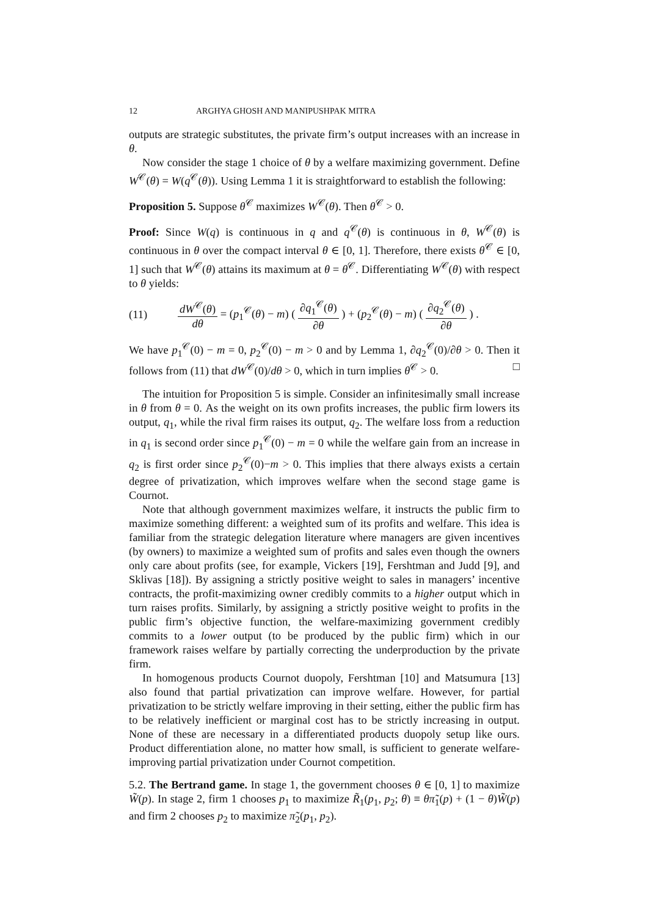12 ARGHYA GHOSH AND MANIPUSHPAK MITRA
outputs are strategic substitutes, the private firm’s output increases with an increase in θ.
Now consider the stage 1 choice of θ by a welfare maximizing government. Define W<sup>𝒞</sup>(θ) = W(q<sup>𝒞</sup>(θ)). Using Lemma 1 it is straightforward to establish the following:
Proposition 5. Suppose θ<sup>𝒞</sup> maximizes W<sup>𝒞</sup>(θ). Then θ<sup>𝒞</sup> > 0.
Proof: Since W(q) is continuous in q and q<sup>𝒞</sup>(θ) is continuous in θ, W<sup>𝒞</sup>(θ) is continuous in θ over the compact interval θ ∈ [0, 1]. Therefore, there exists θ<sup>𝒞</sup> ∈ [0, 1] such that W<sup>𝒞</sup>(θ) attains its maximum at θ = θ<sup>𝒞</sup>. Differentiating W<sup>𝒞</sup>(θ) with respect to θ yields:
(11) dW<sup>𝒞</sup>(θ) dθ = (p<sub>1</sub><sup>𝒞</sup>(θ) − m) ( ∂q<sub>1</sub><sup>𝒞</sup>(θ) ∂θ ) + (p<sub>2</sub><sup>𝒞</sup>(θ) − m) ( ∂q<sub>2</sub><sup>𝒞</sup>(θ) ∂θ ) .
We have p<sub>1</sub><sup>𝒞</sup>(0) − m = 0, p<sub>2</sub><sup>𝒞</sup>(0) − m > 0 and by Lemma 1, ∂q<sub>2</sub><sup>𝒞</sup>(0)/∂θ > 0. Then it follows from (11) that dW<sup>𝒞</sup>(0)/dθ > 0, which in turn implies θ<sup>𝒞</sup> > 0. □
The intuition for Proposition 5 is simple. Consider an infinitesimally small increase in θ from θ = 0. As the weight on its own profits increases, the public firm lowers its output, q<sub>1</sub>, while the rival firm raises its output, q<sub>2</sub>. The welfare loss from a reduction in q<sub>1</sub> is second order since p<sub>1</sub><sup>𝒞</sup>(0) − m = 0 while the welfare gain from an increase in q<sub>2</sub> is first order since p<sub>2</sub><sup>𝒞</sup>(0)−m > 0. This implies that there always exists a certain degree of privatization, which improves welfare when the second stage game is Cournot.
Note that although government maximizes welfare, it instructs the public firm to maximize something different: a weighted sum of its profits and welfare. This idea is familiar from the strategic delegation literature where managers are given incentives (by owners) to maximize a weighted sum of profits and sales even though the owners only care about profits (see, for example, Vickers [19], Fershtman and Judd [9], and Sklivas [18]). By assigning a strictly positive weight to sales in managers’ incentive contracts, the profit-maximizing owner credibly commits to a higher output which in turn raises profits. Similarly, by assigning a strictly positive weight to profits in the public firm’s objective function, the welfare-maximizing government credibly commits to a lower output (to be produced by the public firm) which in our framework raises welfare by partially correcting the underproduction by the private firm.
In homogenous products Cournot duopoly, Fershtman [10] and Matsumura [13] also found that partial privatization can improve welfare. However, for partial privatization to be strictly welfare improving in their setting, either the public firm has to be relatively inefficient or marginal cost has to be strictly increasing in output. None of these are necessary in a differentiated products duopoly setup like ours. Product differentiation alone, no matter how small, is sufficient to generate welfare-improving partial privatization under Cournot competition.
5.2. The Bertrand game. In stage 1, the government chooses θ ∈ [0, 1] to maximize W̃(p). In stage 2, firm 1 chooses p<sub>1</sub> to maximize R̃<sub>1</sub>(p<sub>1</sub>, p<sub>2</sub>; θ) ≡ θπ̃<sub>1</sub>(p) + (1 − θ)W̃(p) and firm 2 chooses p<sub>2</sub> to maximize π̃<sub>2</sub>(p<sub>1</sub>, p<sub>2</sub>).